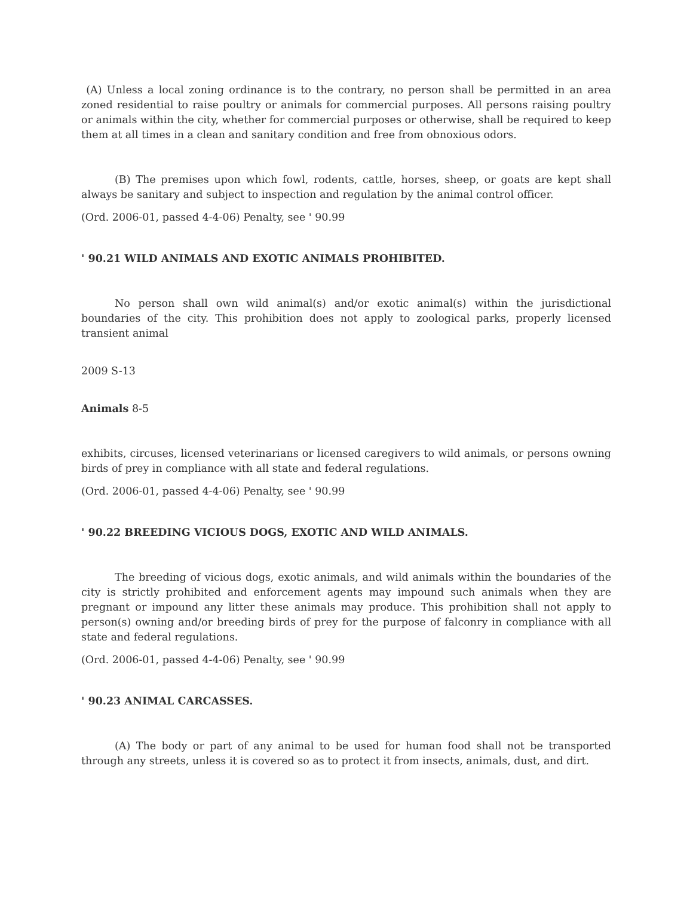(A) Unless a local zoning ordinance is to the contrary, no person shall be permitted in an area zoned residential to raise poultry or animals for commercial purposes. All persons raising poultry or animals within the city, whether for commercial purposes or otherwise, shall be required to keep them at all times in a clean and sanitary condition and free from obnoxious odors.
(B) The premises upon which fowl, rodents, cattle, horses, sheep, or goats are kept shall always be sanitary and subject to inspection and regulation by the animal control officer.
(Ord. 2006-01, passed 4-4-06) Penalty, see ' 90.99
' 90.21 WILD ANIMALS AND EXOTIC ANIMALS PROHIBITED.
No person shall own wild animal(s) and/or exotic animal(s) within the jurisdictional boundaries of the city. This prohibition does not apply to zoological parks, properly licensed transient animal
2009 S-13
Animals 8-5
exhibits, circuses, licensed veterinarians or licensed caregivers to wild animals, or persons owning birds of prey in compliance with all state and federal regulations.
(Ord. 2006-01, passed 4-4-06) Penalty, see ' 90.99
' 90.22 BREEDING VICIOUS DOGS, EXOTIC AND WILD ANIMALS.
The breeding of vicious dogs, exotic animals, and wild animals within the boundaries of the city is strictly prohibited and enforcement agents may impound such animals when they are pregnant or impound any litter these animals may produce. This prohibition shall not apply to person(s) owning and/or breeding birds of prey for the purpose of falconry in compliance with all state and federal regulations.
(Ord. 2006-01, passed 4-4-06) Penalty, see ' 90.99
' 90.23 ANIMAL CARCASSES.
(A) The body or part of any animal to be used for human food shall not be transported through any streets, unless it is covered so as to protect it from insects, animals, dust, and dirt.